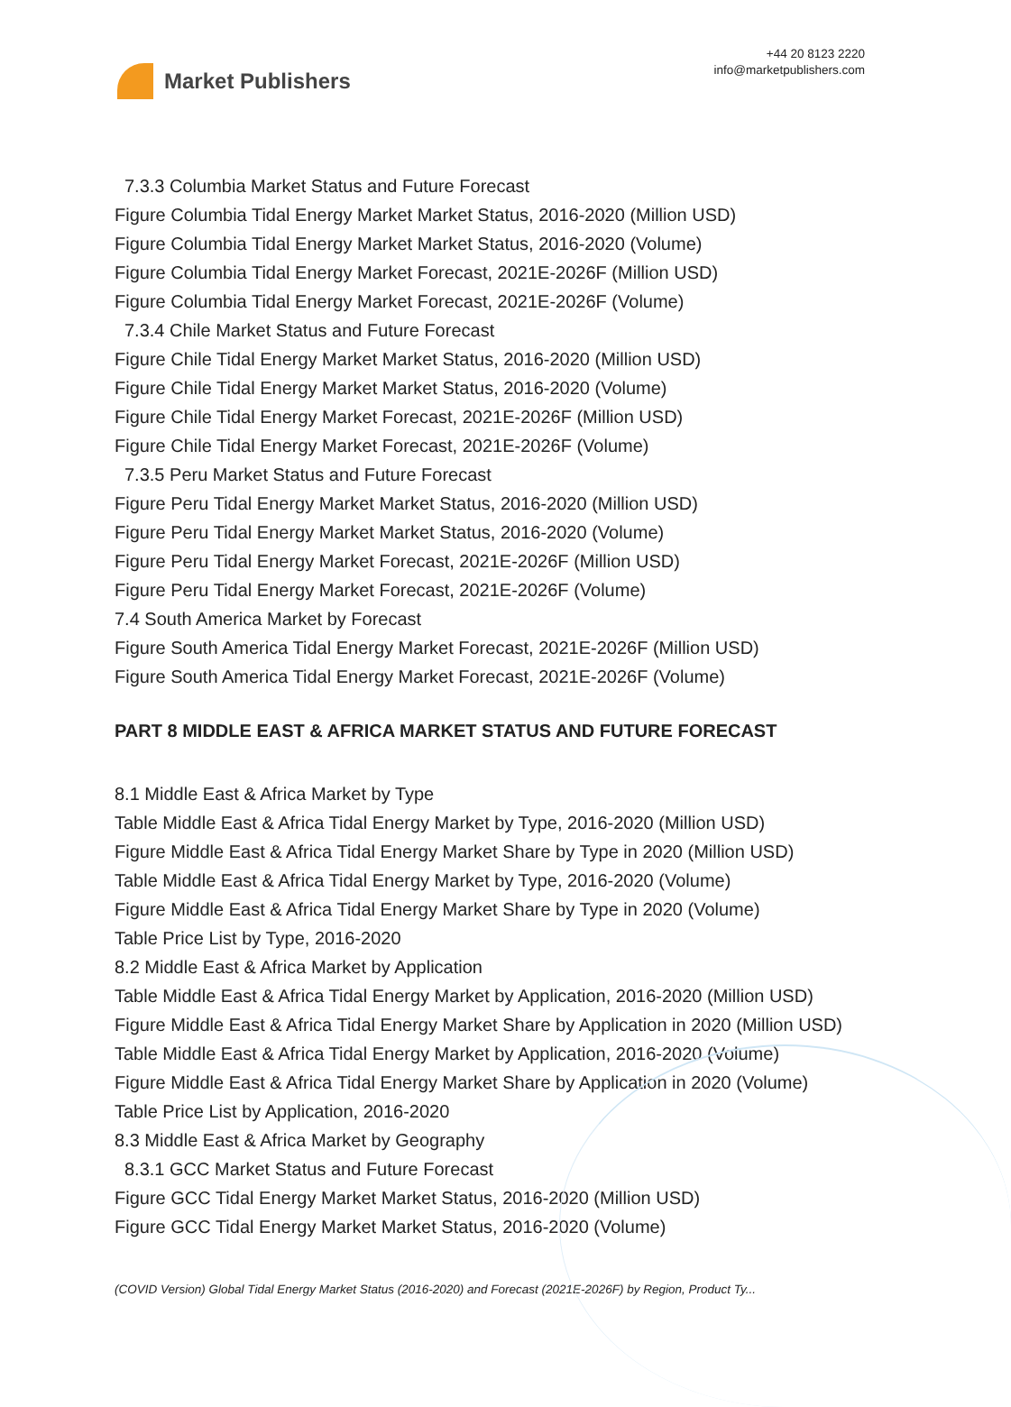Market Publishers
+44 20 8123 2220
info@marketpublishers.com
7.3.3 Columbia Market Status and Future Forecast
Figure Columbia Tidal Energy Market Market Status, 2016-2020 (Million USD)
Figure Columbia Tidal Energy Market Market Status, 2016-2020 (Volume)
Figure Columbia Tidal Energy Market Forecast, 2021E-2026F (Million USD)
Figure Columbia Tidal Energy Market Forecast, 2021E-2026F (Volume)
7.3.4 Chile Market Status and Future Forecast
Figure Chile Tidal Energy Market Market Status, 2016-2020 (Million USD)
Figure Chile Tidal Energy Market Market Status, 2016-2020 (Volume)
Figure Chile Tidal Energy Market Forecast, 2021E-2026F (Million USD)
Figure Chile Tidal Energy Market Forecast, 2021E-2026F (Volume)
7.3.5 Peru Market Status and Future Forecast
Figure Peru Tidal Energy Market Market Status, 2016-2020 (Million USD)
Figure Peru Tidal Energy Market Market Status, 2016-2020 (Volume)
Figure Peru Tidal Energy Market Forecast, 2021E-2026F (Million USD)
Figure Peru Tidal Energy Market Forecast, 2021E-2026F (Volume)
7.4 South America Market by Forecast
Figure South America Tidal Energy Market Forecast, 2021E-2026F (Million USD)
Figure South America Tidal Energy Market Forecast, 2021E-2026F (Volume)
PART 8 MIDDLE EAST & AFRICA MARKET STATUS AND FUTURE FORECAST
8.1 Middle East & Africa Market by Type
Table Middle East & Africa Tidal Energy Market by Type, 2016-2020 (Million USD)
Figure Middle East & Africa Tidal Energy Market Share by Type in 2020 (Million USD)
Table Middle East & Africa Tidal Energy Market by Type, 2016-2020 (Volume)
Figure Middle East & Africa Tidal Energy Market Share by Type in 2020 (Volume)
Table Price List by Type, 2016-2020
8.2 Middle East & Africa Market by Application
Table Middle East & Africa Tidal Energy Market by Application, 2016-2020 (Million USD)
Figure Middle East & Africa Tidal Energy Market Share by Application in 2020 (Million USD)
Table Middle East & Africa Tidal Energy Market by Application, 2016-2020 (Volume)
Figure Middle East & Africa Tidal Energy Market Share by Application in 2020 (Volume)
Table Price List by Application, 2016-2020
8.3 Middle East & Africa Market by Geography
8.3.1 GCC Market Status and Future Forecast
Figure GCC Tidal Energy Market Market Status, 2016-2020 (Million USD)
Figure GCC Tidal Energy Market Market Status, 2016-2020 (Volume)
(COVID Version) Global Tidal Energy Market Status (2016-2020) and Forecast (2021E-2026F) by Region, Product Ty...